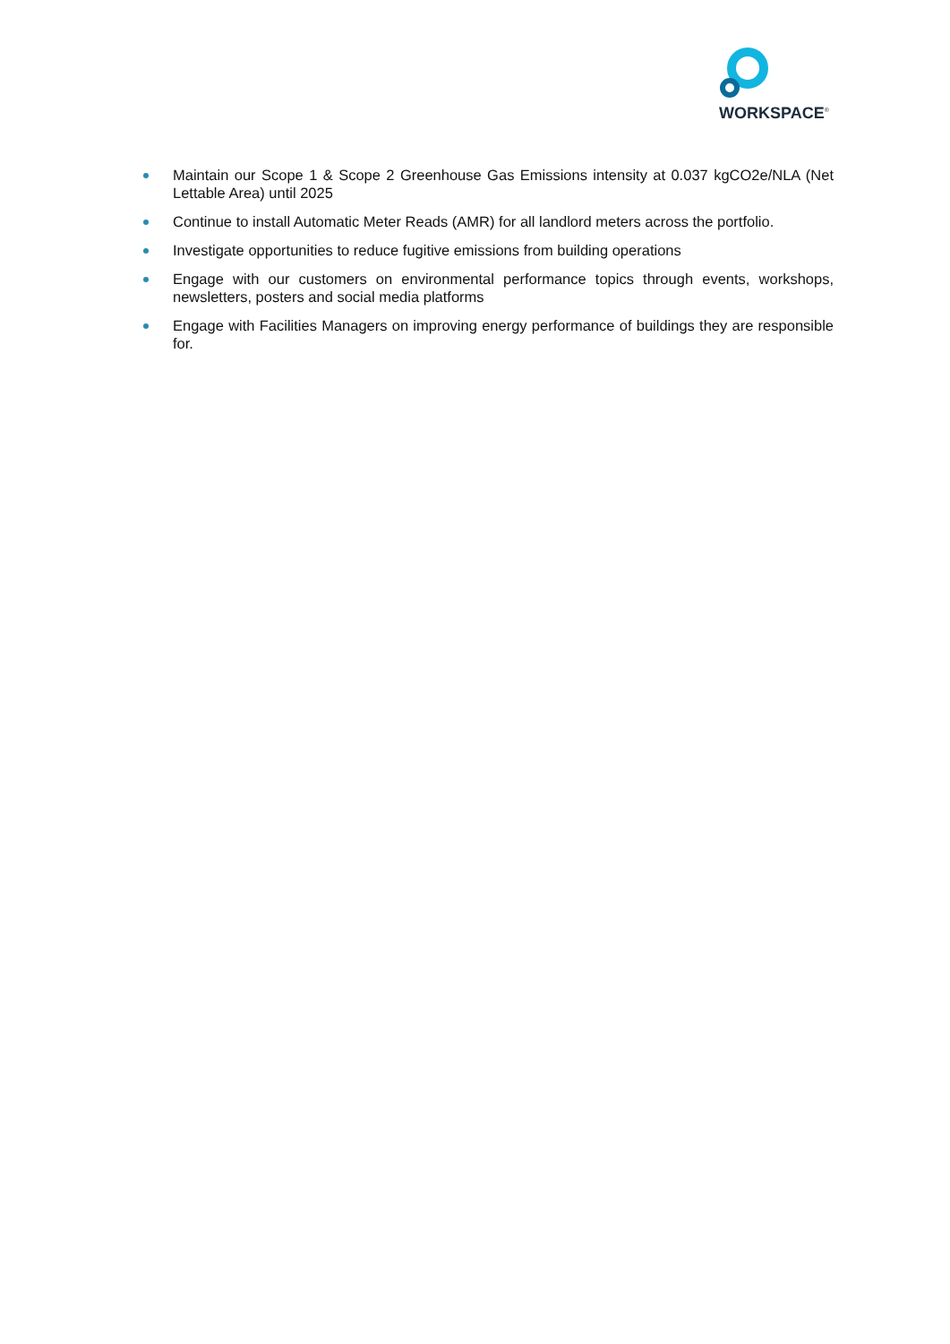WORKSPACE<sup>®</sup>
Maintain our Scope 1 & Scope 2 Greenhouse Gas Emissions intensity at 0.037 kgCO2e/NLA (Net Lettable Area) until 2025
Continue to install Automatic Meter Reads (AMR) for all landlord meters across the portfolio.
Investigate opportunities to reduce fugitive emissions from building operations
Engage with our customers on environmental performance topics through events, workshops, newsletters, posters and social media platforms
Engage with Facilities Managers on improving energy performance of buildings they are responsible for.